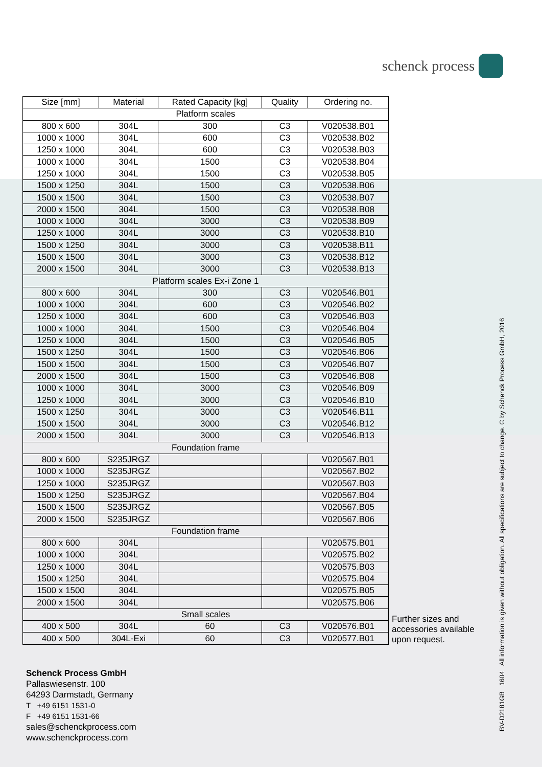schenck process
| Size [mm] | Material | Rated Capacity [kg] | Quality | Ordering no. |
| --- | --- | --- | --- | --- |
| Platform scales | | | | |
| 800 x 600 | 304L | 300 | C3 | V020538.B01 |
| 1000 x 1000 | 304L | 600 | C3 | V020538.B02 |
| 1250 x 1000 | 304L | 600 | C3 | V020538.B03 |
| 1000 x 1000 | 304L | 1500 | C3 | V020538.B04 |
| 1250 x 1000 | 304L | 1500 | C3 | V020538.B05 |
| 1500 x 1250 | 304L | 1500 | C3 | V020538.B06 |
| 1500 x 1500 | 304L | 1500 | C3 | V020538.B07 |
| 2000 x 1500 | 304L | 1500 | C3 | V020538.B08 |
| 1000 x 1000 | 304L | 3000 | C3 | V020538.B09 |
| 1250 x 1000 | 304L | 3000 | C3 | V020538.B10 |
| 1500 x 1250 | 304L | 3000 | C3 | V020538.B11 |
| 1500 x 1500 | 304L | 3000 | C3 | V020538.B12 |
| 2000 x 1500 | 304L | 3000 | C3 | V020538.B13 |
| Platform scales Ex-i Zone 1 | | | | |
| 800 x 600 | 304L | 300 | C3 | V020546.B01 |
| 1000 x 1000 | 304L | 600 | C3 | V020546.B02 |
| 1250 x 1000 | 304L | 600 | C3 | V020546.B03 |
| 1000 x 1000 | 304L | 1500 | C3 | V020546.B04 |
| 1250 x 1000 | 304L | 1500 | C3 | V020546.B05 |
| 1500 x 1250 | 304L | 1500 | C3 | V020546.B06 |
| 1500 x 1500 | 304L | 1500 | C3 | V020546.B07 |
| 2000 x 1500 | 304L | 1500 | C3 | V020546.B08 |
| 1000 x 1000 | 304L | 3000 | C3 | V020546.B09 |
| 1250 x 1000 | 304L | 3000 | C3 | V020546.B10 |
| 1500 x 1250 | 304L | 3000 | C3 | V020546.B11 |
| 1500 x 1500 | 304L | 3000 | C3 | V020546.B12 |
| 2000 x 1500 | 304L | 3000 | C3 | V020546.B13 |
| Foundation frame | | | | |
| 800 x 600 | S235JRGZ | | | V020567.B01 |
| 1000 x 1000 | S235JRGZ | | | V020567.B02 |
| 1250 x 1000 | S235JRGZ | | | V020567.B03 |
| 1500 x 1250 | S235JRGZ | | | V020567.B04 |
| 1500 x 1500 | S235JRGZ | | | V020567.B05 |
| 2000 x 1500 | S235JRGZ | | | V020567.B06 |
| Foundation frame | | | | |
| 800 x 600 | 304L | | | V020575.B01 |
| 1000 x 1000 | 304L | | | V020575.B02 |
| 1250 x 1000 | 304L | | | V020575.B03 |
| 1500 x 1250 | 304L | | | V020575.B04 |
| 1500 x 1500 | 304L | | | V020575.B05 |
| 2000 x 1500 | 304L | | | V020575.B06 |
| Small scales | | | | |
| 400 x 500 | 304L | 60 | C3 | V020576.B01 |
| 400 x 500 | 304L-Exi | 60 | C3 | V020577.B01 |
Further sizes and accessories available upon request.
Schenck Process GmbH
Pallaswiesenstr. 100
64293 Darmstadt, Germany
T +49 6151 1531-0
F +49 6151 1531-66
sales@schenckprocess.com
www.schenckprocess.com
BV-D2181GB 1604 All information is given without obligation. All specifications are subject to change. © by Schenck Process GmbH, 2016